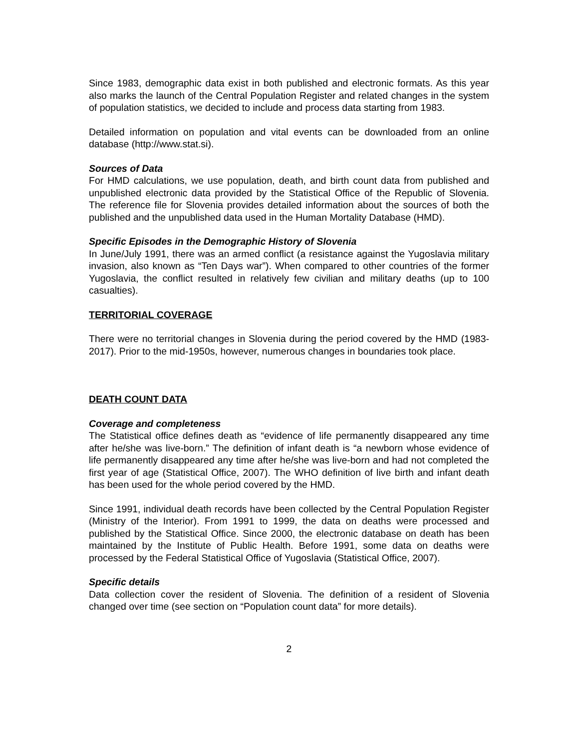Since 1983, demographic data exist in both published and electronic formats. As this year also marks the launch of the Central Population Register and related changes in the system of population statistics, we decided to include and process data starting from 1983.
Detailed information on population and vital events can be downloaded from an online database (http://www.stat.si).
Sources of Data
For HMD calculations, we use population, death, and birth count data from published and unpublished electronic data provided by the Statistical Office of the Republic of Slovenia. The reference file for Slovenia provides detailed information about the sources of both the published and the unpublished data used in the Human Mortality Database (HMD).
Specific Episodes in the Demographic History of Slovenia
In June/July 1991, there was an armed conflict (a resistance against the Yugoslavia military invasion, also known as “Ten Days war”). When compared to other countries of the former Yugoslavia, the conflict resulted in relatively few civilian and military deaths (up to 100 casualties).
TERRITORIAL COVERAGE
There were no territorial changes in Slovenia during the period covered by the HMD (1983-2017). Prior to the mid-1950s, however, numerous changes in boundaries took place.
DEATH COUNT DATA
Coverage and completeness
The Statistical office defines death as “evidence of life permanently disappeared any time after he/she was live-born.” The definition of infant death is “a newborn whose evidence of life permanently disappeared any time after he/she was live-born and had not completed the first year of age (Statistical Office, 2007). The WHO definition of live birth and infant death has been used for the whole period covered by the HMD.
Since 1991, individual death records have been collected by the Central Population Register (Ministry of the Interior). From 1991 to 1999, the data on deaths were processed and published by the Statistical Office. Since 2000, the electronic database on death has been maintained by the Institute of Public Health. Before 1991, some data on deaths were processed by the Federal Statistical Office of Yugoslavia (Statistical Office, 2007).
Specific details
Data collection cover the resident of Slovenia. The definition of a resident of Slovenia changed over time (see section on “Population count data” for more details).
2